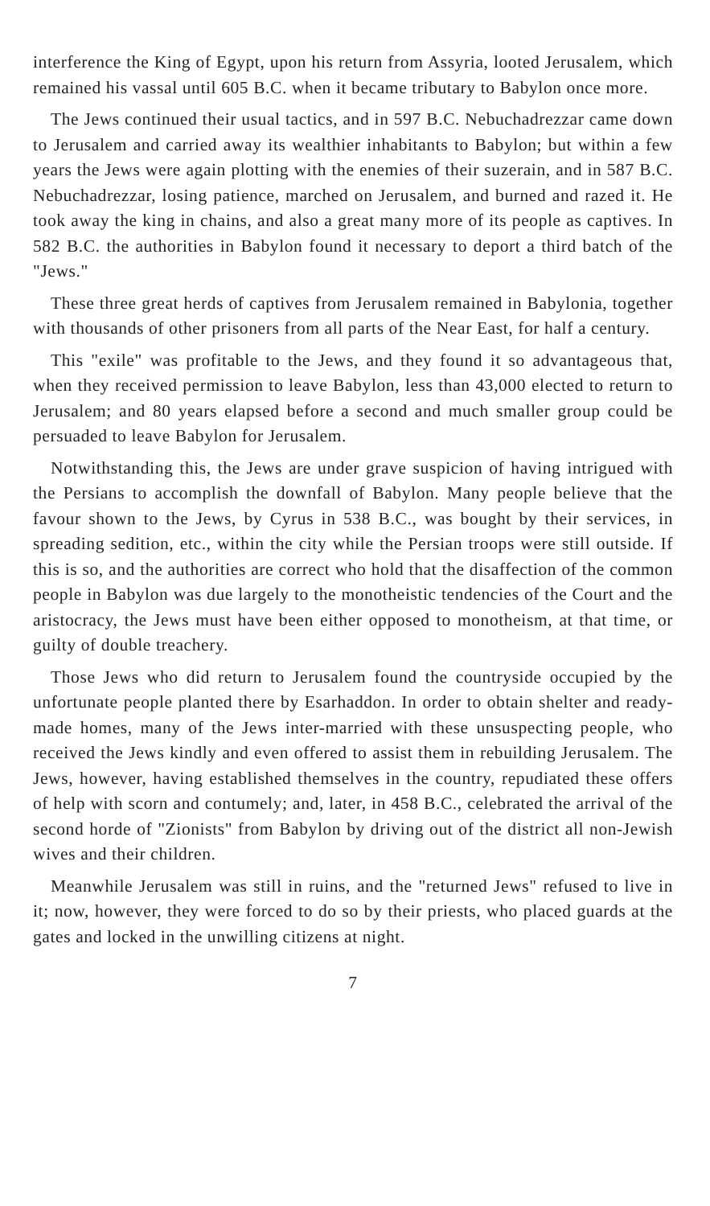interference the King of Egypt, upon his return from Assyria, looted Jerusalem, which remained his vassal until 605 B.C. when it became tributary to Babylon once more.
The Jews continued their usual tactics, and in 597 B.C. Nebuchadrezzar came down to Jerusalem and carried away its wealthier inhabitants to Babylon; but within a few years the Jews were again plotting with the enemies of their suzerain, and in 587 B.C. Nebuchadrezzar, losing patience, marched on Jerusalem, and burned and razed it. He took away the king in chains, and also a great many more of its people as captives. In 582 B.C. the authorities in Babylon found it necessary to deport a third batch of the "Jews."
These three great herds of captives from Jerusalem remained in Babylonia, together with thousands of other prisoners from all parts of the Near East, for half a century.
This "exile" was profitable to the Jews, and they found it so advantageous that, when they received permission to leave Babylon, less than 43,000 elected to return to Jerusalem; and 80 years elapsed before a second and much smaller group could be persuaded to leave Babylon for Jerusalem.
Notwithstanding this, the Jews are under grave suspicion of having intrigued with the Persians to accomplish the downfall of Babylon. Many people believe that the favour shown to the Jews, by Cyrus in 538 B.C., was bought by their services, in spreading sedition, etc., within the city while the Persian troops were still outside. If this is so, and the authorities are correct who hold that the disaffection of the common people in Babylon was due largely to the monotheistic tendencies of the Court and the aristocracy, the Jews must have been either opposed to monotheism, at that time, or guilty of double treachery.
Those Jews who did return to Jerusalem found the countryside occupied by the unfortunate people planted there by Esarhaddon. In order to obtain shelter and ready-made homes, many of the Jews inter-married with these unsuspecting people, who received the Jews kindly and even offered to assist them in rebuilding Jerusalem. The Jews, however, having established themselves in the country, repudiated these offers of help with scorn and contumely; and, later, in 458 B.C., celebrated the arrival of the second horde of "Zionists" from Babylon by driving out of the district all non-Jewish wives and their children.
Meanwhile Jerusalem was still in ruins, and the "returned Jews" refused to live in it; now, however, they were forced to do so by their priests, who placed guards at the gates and locked in the unwilling citizens at night.
7